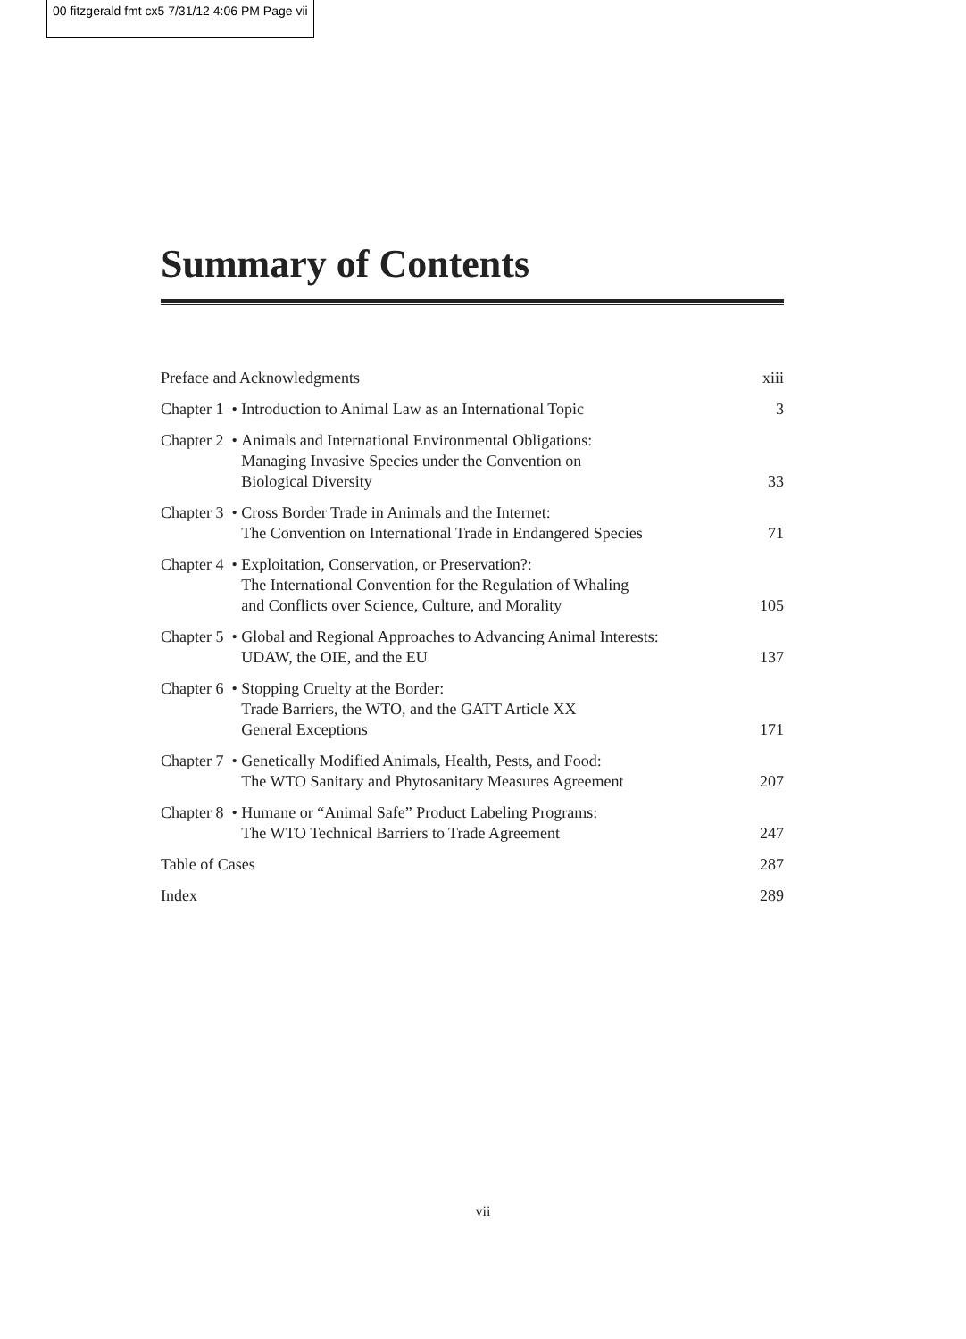00 fitzgerald fmt cx5 7/31/12 4:06 PM Page vii
Summary of Contents
Preface and Acknowledgments xiii
Chapter 1 • Introduction to Animal Law as an International Topic
3
Chapter 2 • Animals and International Environmental Obligations:
Managing Invasive Species under the Convention on
Biological Diversity
33
Chapter 3 • Cross Border Trade in Animals and the Internet:
The Convention on International Trade in Endangered Species
71
Chapter 4 • Exploitation, Conservation, or Preservation?:
The International Convention for the Regulation of Whaling
and Conflicts over Science, Culture, and Morality
105
Chapter 5 • Global and Regional Approaches to Advancing Animal Interests:
UDAW, the OIE, and the EU
137
Chapter 6 • Stopping Cruelty at the Border:
Trade Barriers, the WTO, and the GATT Article XX
General Exceptions
171
Chapter 7 • Genetically Modified Animals, Health, Pests, and Food:
The WTO Sanitary and Phytosanitary Measures Agreement
207
Chapter 8 • Humane or “Animal Safe” Product Labeling Programs:
The WTO Technical Barriers to Trade Agreement
247
Table of Cases 287
Index 289
vii